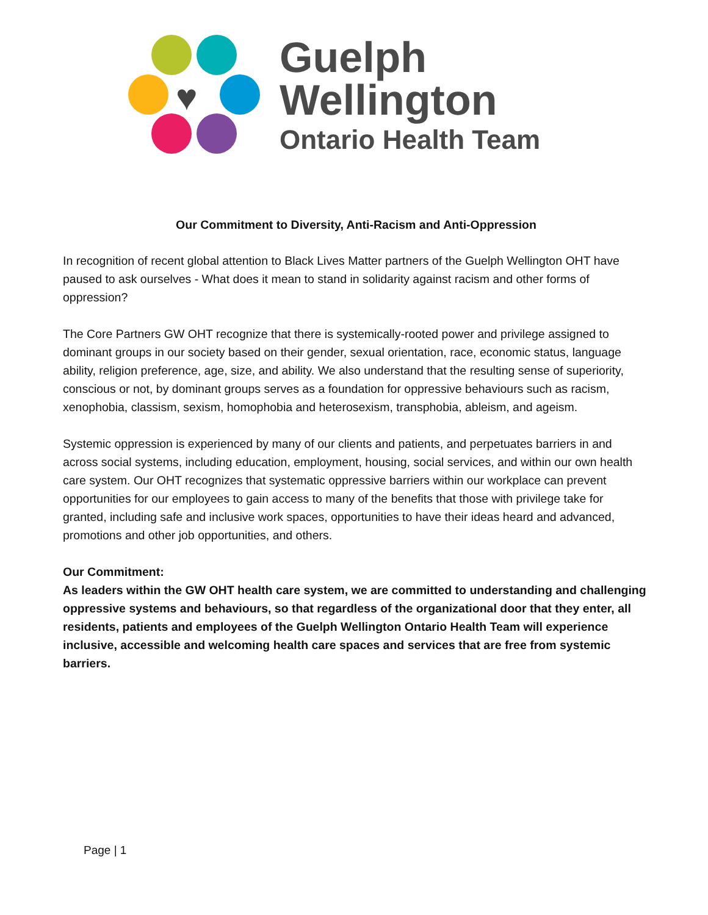♥
Guelph
Wellington
Ontario Health Team
Our Commitment to Diversity, Anti-Racism and Anti-Oppression
In recognition of recent global attention to Black Lives Matter partners of the Guelph Wellington OHT have paused to ask ourselves - What does it mean to stand in solidarity against racism and other forms of oppression?
The Core Partners GW OHT recognize that there is systemically-rooted power and privilege assigned to dominant groups in our society based on their gender, sexual orientation, race, economic status, language ability, religion preference, age, size, and ability. We also understand that the resulting sense of superiority, conscious or not, by dominant groups serves as a foundation for oppressive behaviours such as racism, xenophobia, classism, sexism, homophobia and heterosexism, transphobia, ableism, and ageism.
Systemic oppression is experienced by many of our clients and patients, and perpetuates barriers in and across social systems, including education, employment, housing, social services, and within our own health care system. Our OHT recognizes that systematic oppressive barriers within our workplace can prevent opportunities for our employees to gain access to many of the benefits that those with privilege take for granted, including safe and inclusive work spaces, opportunities to have their ideas heard and advanced, promotions and other job opportunities, and others.
Our Commitment:
As leaders within the GW OHT health care system, we are committed to understanding and challenging oppressive systems and behaviours, so that regardless of the organizational door that they enter, all residents, patients and employees of the Guelph Wellington Ontario Health Team will experience inclusive, accessible and welcoming health care spaces and services that are free from systemic barriers.
Page | 1